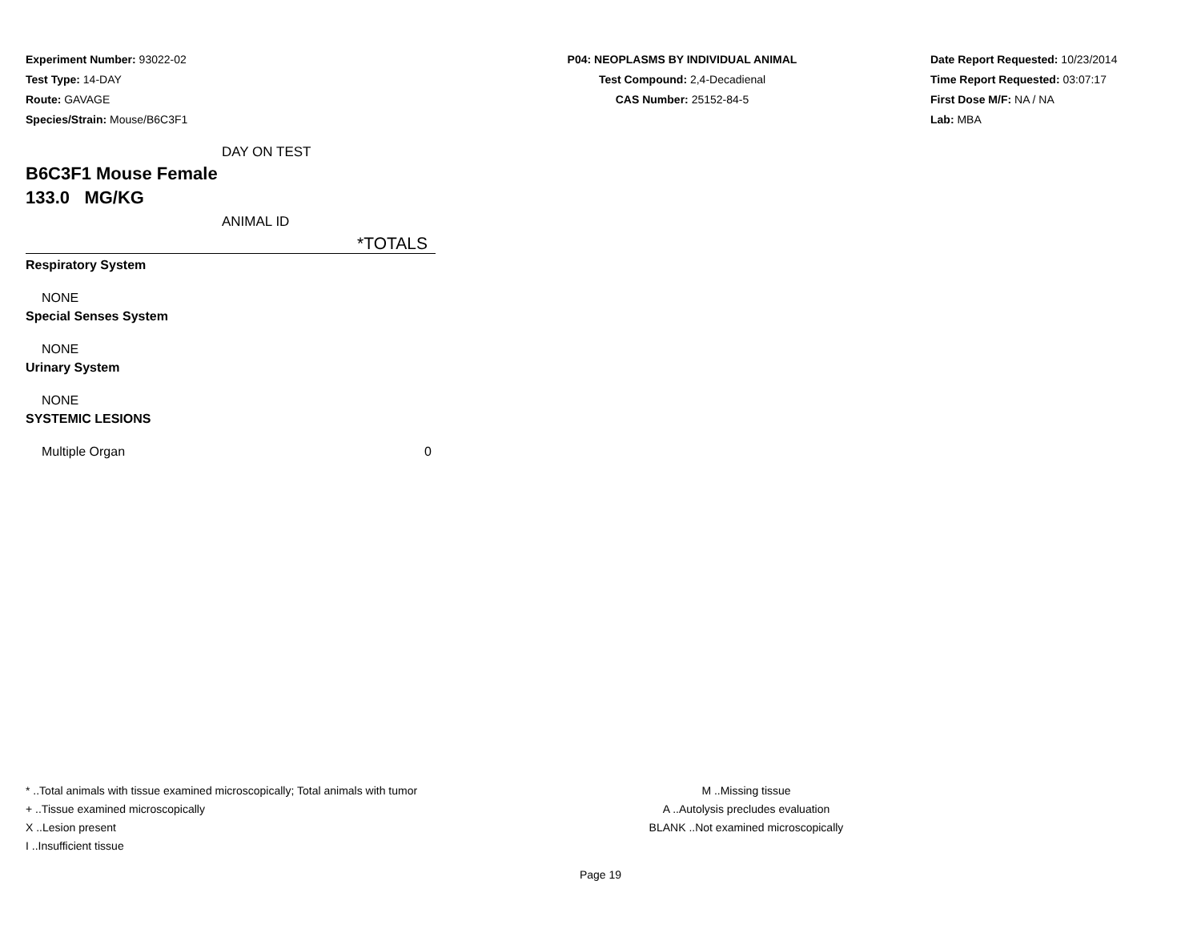Experiment Number: 93022-02
Test Type: 14-DAY
Route: GAVAGE
Species/Strain: Mouse/B6C3F1
P04: NEOPLASMS BY INDIVIDUAL ANIMAL
Test Compound: 2,4-Decadienal
CAS Number: 25152-84-5
Date Report Requested: 10/23/2014
Time Report Requested: 03:07:17
First Dose M/F: NA / NA
Lab: MBA
| DAY ON TEST | |
| B6C3F1 Mouse Female | |
| 133.0 MG/KG | |
| ANIMAL ID | |
| | *TOTALS |
| Respiratory System | |
| NONE | |
| Special Senses System | |
| NONE | |
| Urinary System | |
| NONE | |
| SYSTEMIC LESIONS | |
| Multiple Organ | 0 |
* ..Total animals with tissue examined microscopically; Total animals with tumor
+ ..Tissue examined microscopically
X ..Lesion present
I ..Insufficient tissue
M ..Missing tissue
A ..Autolysis precludes evaluation
BLANK ..Not examined microscopically
Page 19